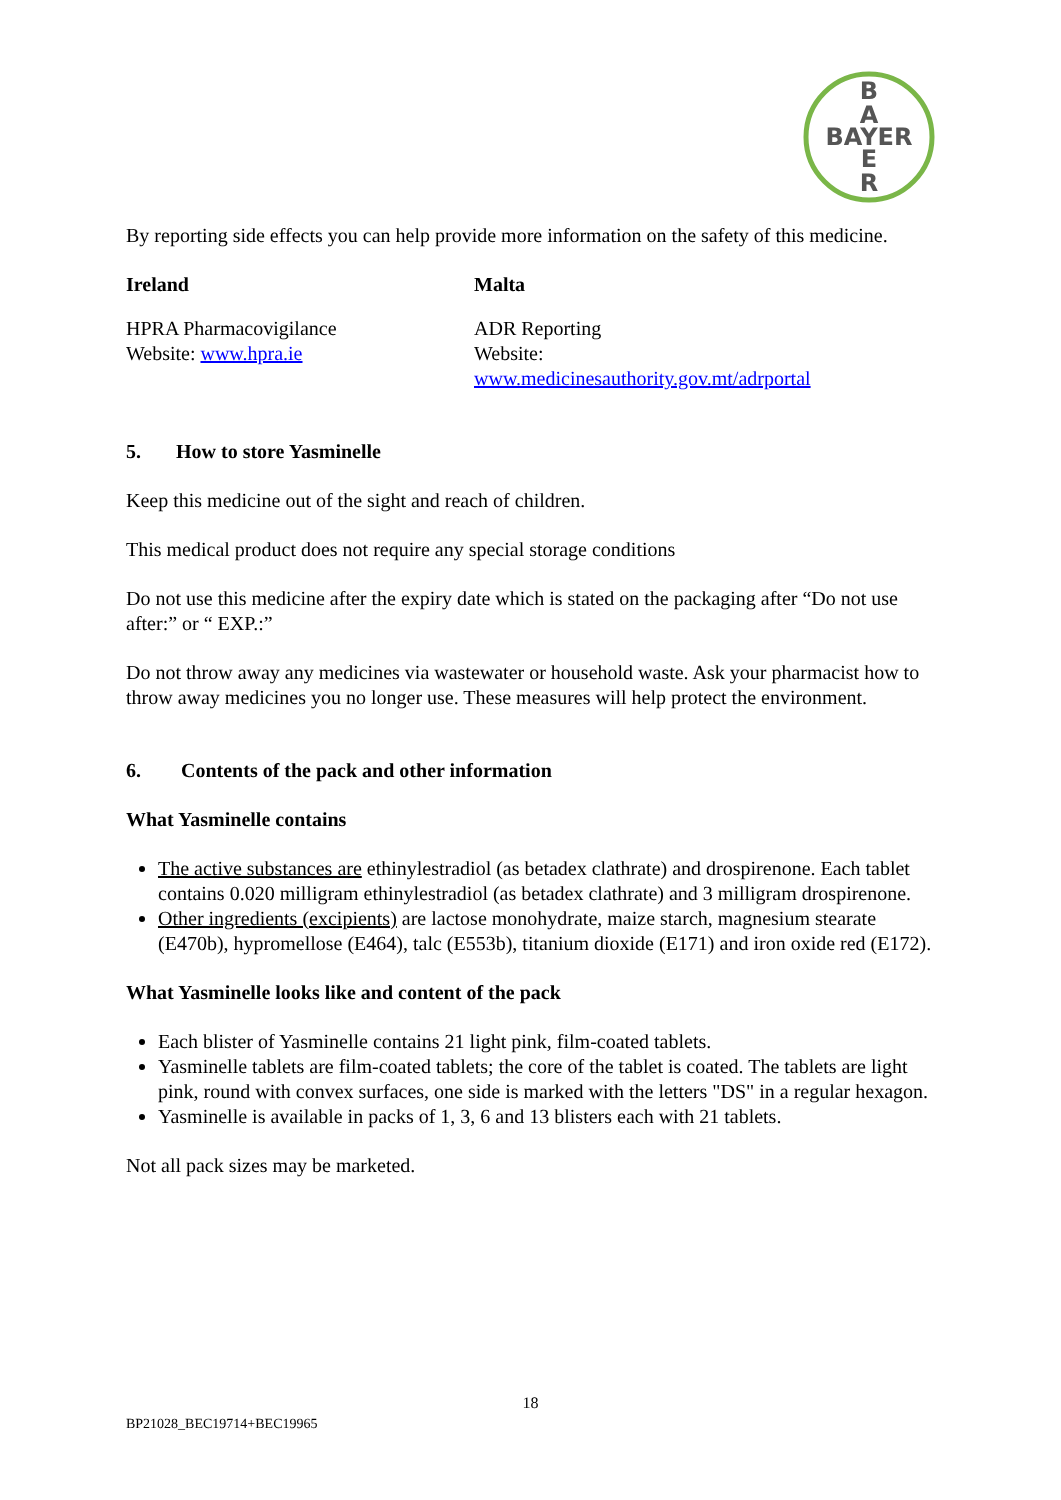B
A
BAYER
E
R
By reporting side effects you can help provide more information on the safety of this medicine.
Ireland Malta
HPRA Pharmacovigilance
Website: www.hpra.ie
ADR Reporting
Website: www.medicinesauthority.gov.mt/adrportal
5. How to store Yasminelle
Keep this medicine out of the sight and reach of children.
This medical product does not require any special storage conditions
Do not use this medicine after the expiry date which is stated on the packaging after “Do not use after:” or “ EXP.:”
Do not throw away any medicines via wastewater or household waste. Ask your pharmacist how to throw away medicines you no longer use. These measures will help protect the environment.
6. Contents of the pack and other information
What Yasminelle contains
The active substances are ethinylestradiol (as betadex clathrate) and drospirenone. Each tablet contains 0.020 milligram ethinylestradiol (as betadex clathrate) and 3 milligram drospirenone.
Other ingredients (excipients) are lactose monohydrate, maize starch, magnesium stearate (E470b), hypromellose (E464), talc (E553b), titanium dioxide (E171) and iron oxide red (E172).
What Yasminelle looks like and content of the pack
Each blister of Yasminelle contains 21 light pink, film-coated tablets.
Yasminelle tablets are film-coated tablets; the core of the tablet is coated. The tablets are light pink, round with convex surfaces, one side is marked with the letters "DS" in a regular hexagon.
Yasminelle is available in packs of 1, 3, 6 and 13 blisters each with 21 tablets.
Not all pack sizes may be marketed.
18
BP21028_BEC19714+BEC19965